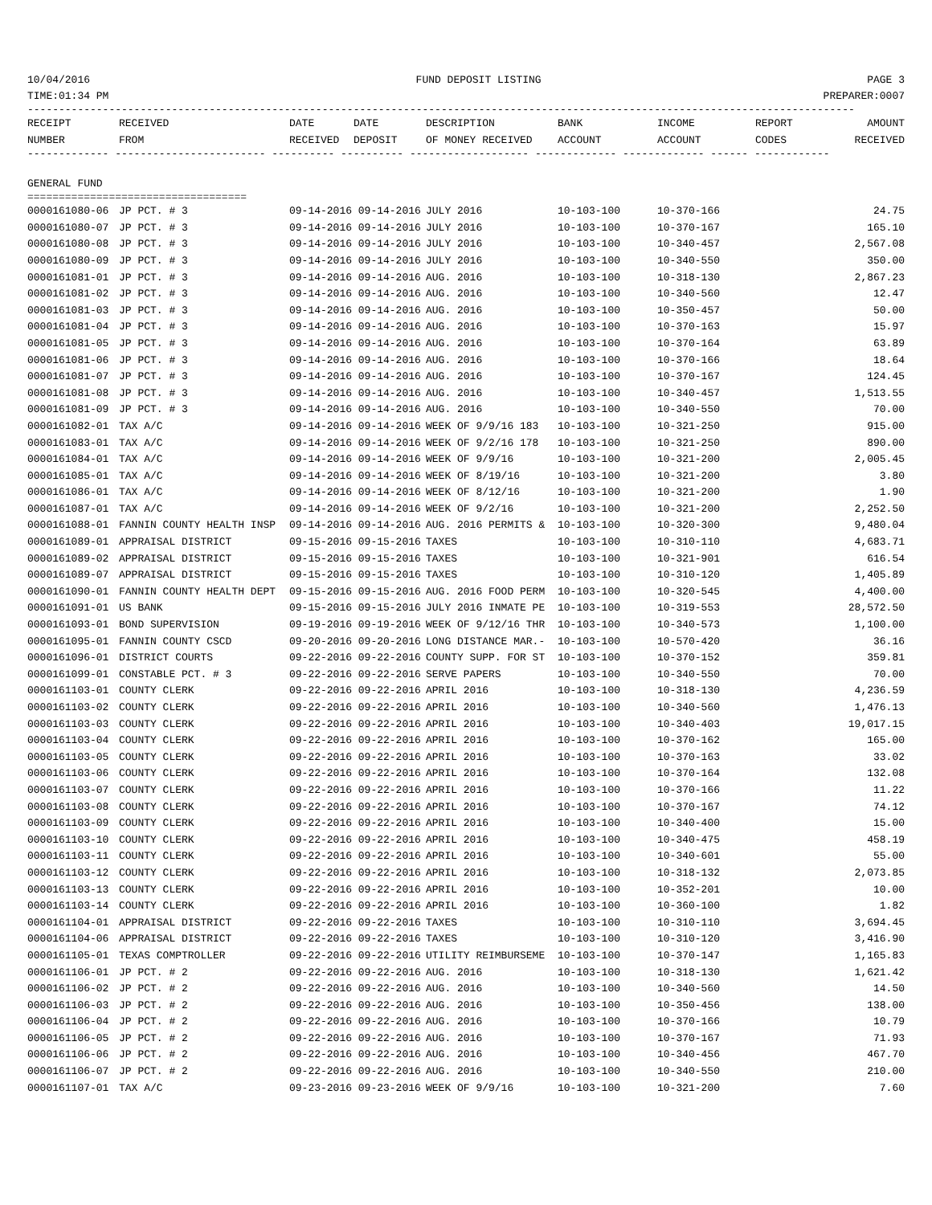10/04/2016 FUND DEPOSIT LISTING PAGE 3
TIME:01:34 PM PREPARER:0007
------------------------------------------------------------------------------------------------------------------------------------
| RECEIPT | RECEIVED | DATE | DATE | DESCRIPTION | BANK | INCOME | REPORT | AMOUNT |
| --- | --- | --- | --- | --- | --- | --- | --- | --- |
| NUMBER | FROM | RECEIVED | DEPOSIT | OF MONEY RECEIVED | ACCOUNT | ACCOUNT | CODES | RECEIVED |
------------- ------------------------ ---------- ---------- ------------------- ------------- ------------- ------ ------------
GENERAL FUND
===================================
| 0000161080-06 | JP PCT. # 3 | 09-14-2016 09-14-2016 | JULY 2016 | 10-103-100 | 10-370-166 | 24.75 |
| 0000161080-07 | JP PCT. # 3 | 09-14-2016 09-14-2016 | JULY 2016 | 10-103-100 | 10-370-167 | 165.10 |
| 0000161080-08 | JP PCT. # 3 | 09-14-2016 09-14-2016 | JULY 2016 | 10-103-100 | 10-340-457 | 2,567.08 |
| 0000161080-09 | JP PCT. # 3 | 09-14-2016 09-14-2016 | JULY 2016 | 10-103-100 | 10-340-550 | 350.00 |
| 0000161081-01 | JP PCT. # 3 | 09-14-2016 09-14-2016 | AUG. 2016 | 10-103-100 | 10-318-130 | 2,867.23 |
| 0000161081-02 | JP PCT. # 3 | 09-14-2016 09-14-2016 | AUG. 2016 | 10-103-100 | 10-340-560 | 12.47 |
| 0000161081-03 | JP PCT. # 3 | 09-14-2016 09-14-2016 | AUG. 2016 | 10-103-100 | 10-350-457 | 50.00 |
| 0000161081-04 | JP PCT. # 3 | 09-14-2016 09-14-2016 | AUG. 2016 | 10-103-100 | 10-370-163 | 15.97 |
| 0000161081-05 | JP PCT. # 3 | 09-14-2016 09-14-2016 | AUG. 2016 | 10-103-100 | 10-370-164 | 63.89 |
| 0000161081-06 | JP PCT. # 3 | 09-14-2016 09-14-2016 | AUG. 2016 | 10-103-100 | 10-370-166 | 18.64 |
| 0000161081-07 | JP PCT. # 3 | 09-14-2016 09-14-2016 | AUG. 2016 | 10-103-100 | 10-370-167 | 124.45 |
| 0000161081-08 | JP PCT. # 3 | 09-14-2016 09-14-2016 | AUG. 2016 | 10-103-100 | 10-340-457 | 1,513.55 |
| 0000161081-09 | JP PCT. # 3 | 09-14-2016 09-14-2016 | AUG. 2016 | 10-103-100 | 10-340-550 | 70.00 |
| 0000161082-01 | TAX A/C | 09-14-2016 09-14-2016 | WEEK OF 9/9/16 183 | 10-103-100 | 10-321-250 | 915.00 |
| 0000161083-01 | TAX A/C | 09-14-2016 09-14-2016 | WEEK OF 9/2/16 178 | 10-103-100 | 10-321-250 | 890.00 |
| 0000161084-01 | TAX A/C | 09-14-2016 09-14-2016 | WEEK OF 9/9/16 | 10-103-100 | 10-321-200 | 2,005.45 |
| 0000161085-01 | TAX A/C | 09-14-2016 09-14-2016 | WEEK OF 8/19/16 | 10-103-100 | 10-321-200 | 3.80 |
| 0000161086-01 | TAX A/C | 09-14-2016 09-14-2016 | WEEK OF 8/12/16 | 10-103-100 | 10-321-200 | 1.90 |
| 0000161087-01 | TAX A/C | 09-14-2016 09-14-2016 | WEEK OF 9/2/16 | 10-103-100 | 10-321-200 | 2,252.50 |
| 0000161088-01 | FANNIN COUNTY HEALTH INSP | 09-14-2016 09-14-2016 | AUG. 2016 PERMITS & | 10-103-100 | 10-320-300 | 9,480.04 |
| 0000161089-01 | APPRAISAL DISTRICT | 09-15-2016 09-15-2016 | TAXES | 10-103-100 | 10-310-110 | 4,683.71 |
| 0000161089-02 | APPRAISAL DISTRICT | 09-15-2016 09-15-2016 | TAXES | 10-103-100 | 10-321-901 | 616.54 |
| 0000161089-07 | APPRAISAL DISTRICT | 09-15-2016 09-15-2016 | TAXES | 10-103-100 | 10-310-120 | 1,405.89 |
| 0000161090-01 | FANNIN COUNTY HEALTH DEPT | 09-15-2016 09-15-2016 | AUG. 2016 FOOD PERM | 10-103-100 | 10-320-545 | 4,400.00 |
| 0000161091-01 | US BANK | 09-15-2016 09-15-2016 | JULY 2016 INMATE PE | 10-103-100 | 10-319-553 | 28,572.50 |
| 0000161093-01 | BOND SUPERVISION | 09-19-2016 09-19-2016 | WEEK OF 9/12/16 THR | 10-103-100 | 10-340-573 | 1,100.00 |
| 0000161095-01 | FANNIN COUNTY CSCD | 09-20-2016 09-20-2016 | LONG DISTANCE MAR.- | 10-103-100 | 10-570-420 | 36.16 |
| 0000161096-01 | DISTRICT COURTS | 09-22-2016 09-22-2016 | COUNTY SUPP. FOR ST | 10-103-100 | 10-370-152 | 359.81 |
| 0000161099-01 | CONSTABLE PCT. # 3 | 09-22-2016 09-22-2016 | SERVE PAPERS | 10-103-100 | 10-340-550 | 70.00 |
| 0000161103-01 | COUNTY CLERK | 09-22-2016 09-22-2016 | APRIL 2016 | 10-103-100 | 10-318-130 | 4,236.59 |
| 0000161103-02 | COUNTY CLERK | 09-22-2016 09-22-2016 | APRIL 2016 | 10-103-100 | 10-340-560 | 1,476.13 |
| 0000161103-03 | COUNTY CLERK | 09-22-2016 09-22-2016 | APRIL 2016 | 10-103-100 | 10-340-403 | 19,017.15 |
| 0000161103-04 | COUNTY CLERK | 09-22-2016 09-22-2016 | APRIL 2016 | 10-103-100 | 10-370-162 | 165.00 |
| 0000161103-05 | COUNTY CLERK | 09-22-2016 09-22-2016 | APRIL 2016 | 10-103-100 | 10-370-163 | 33.02 |
| 0000161103-06 | COUNTY CLERK | 09-22-2016 09-22-2016 | APRIL 2016 | 10-103-100 | 10-370-164 | 132.08 |
| 0000161103-07 | COUNTY CLERK | 09-22-2016 09-22-2016 | APRIL 2016 | 10-103-100 | 10-370-166 | 11.22 |
| 0000161103-08 | COUNTY CLERK | 09-22-2016 09-22-2016 | APRIL 2016 | 10-103-100 | 10-370-167 | 74.12 |
| 0000161103-09 | COUNTY CLERK | 09-22-2016 09-22-2016 | APRIL 2016 | 10-103-100 | 10-340-400 | 15.00 |
| 0000161103-10 | COUNTY CLERK | 09-22-2016 09-22-2016 | APRIL 2016 | 10-103-100 | 10-340-475 | 458.19 |
| 0000161103-11 | COUNTY CLERK | 09-22-2016 09-22-2016 | APRIL 2016 | 10-103-100 | 10-340-601 | 55.00 |
| 0000161103-12 | COUNTY CLERK | 09-22-2016 09-22-2016 | APRIL 2016 | 10-103-100 | 10-318-132 | 2,073.85 |
| 0000161103-13 | COUNTY CLERK | 09-22-2016 09-22-2016 | APRIL 2016 | 10-103-100 | 10-352-201 | 10.00 |
| 0000161103-14 | COUNTY CLERK | 09-22-2016 09-22-2016 | APRIL 2016 | 10-103-100 | 10-360-100 | 1.82 |
| 0000161104-01 | APPRAISAL DISTRICT | 09-22-2016 09-22-2016 | TAXES | 10-103-100 | 10-310-110 | 3,694.45 |
| 0000161104-06 | APPRAISAL DISTRICT | 09-22-2016 09-22-2016 | TAXES | 10-103-100 | 10-310-120 | 3,416.90 |
| 0000161105-01 | TEXAS COMPTROLLER | 09-22-2016 09-22-2016 | UTILITY REIMBURSEME | 10-103-100 | 10-370-147 | 1,165.83 |
| 0000161106-01 | JP PCT. # 2 | 09-22-2016 09-22-2016 | AUG. 2016 | 10-103-100 | 10-318-130 | 1,621.42 |
| 0000161106-02 | JP PCT. # 2 | 09-22-2016 09-22-2016 | AUG. 2016 | 10-103-100 | 10-340-560 | 14.50 |
| 0000161106-03 | JP PCT. # 2 | 09-22-2016 09-22-2016 | AUG. 2016 | 10-103-100 | 10-350-456 | 138.00 |
| 0000161106-04 | JP PCT. # 2 | 09-22-2016 09-22-2016 | AUG. 2016 | 10-103-100 | 10-370-166 | 10.79 |
| 0000161106-05 | JP PCT. # 2 | 09-22-2016 09-22-2016 | AUG. 2016 | 10-103-100 | 10-370-167 | 71.93 |
| 0000161106-06 | JP PCT. # 2 | 09-22-2016 09-22-2016 | AUG. 2016 | 10-103-100 | 10-340-456 | 467.70 |
| 0000161106-07 | JP PCT. # 2 | 09-22-2016 09-22-2016 | AUG. 2016 | 10-103-100 | 10-340-550 | 210.00 |
| 0000161107-01 | TAX A/C | 09-23-2016 09-23-2016 | WEEK OF 9/9/16 | 10-103-100 | 10-321-200 | 7.60 |